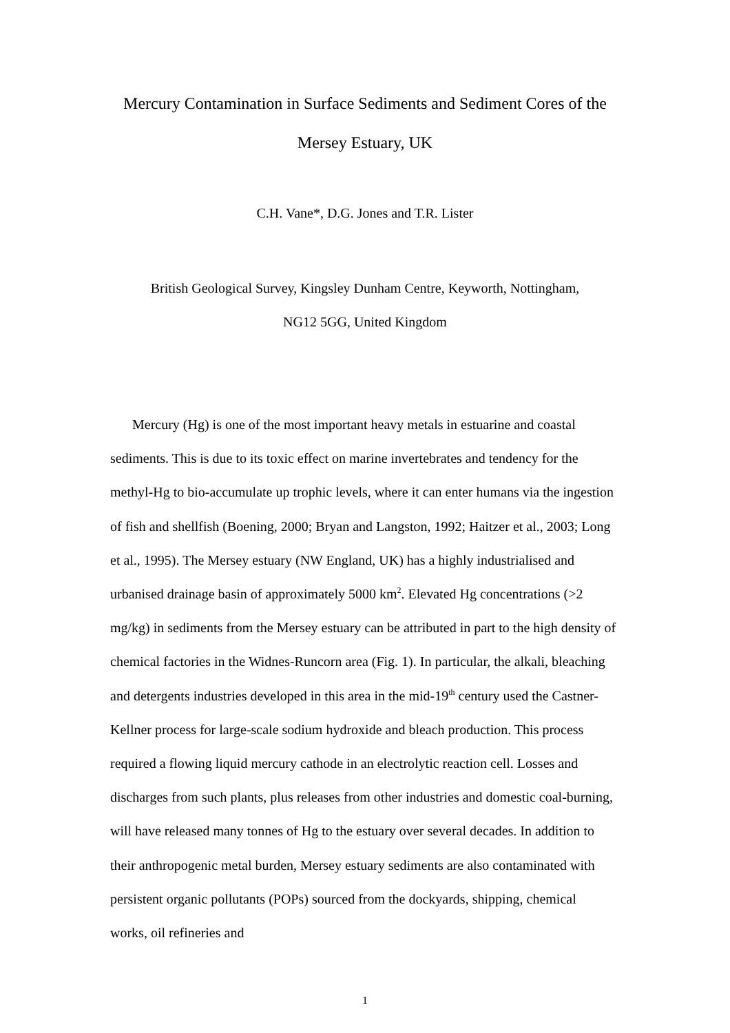Mercury Contamination in Surface Sediments and Sediment Cores of the
Mersey Estuary, UK
C.H. Vane*, D.G. Jones and T.R. Lister
British Geological Survey, Kingsley Dunham Centre, Keyworth, Nottingham,
NG12 5GG, United Kingdom
Mercury (Hg) is one of the most important heavy metals in estuarine and coastal sediments. This is due to its toxic effect on marine invertebrates and tendency for the methyl-Hg to bio-accumulate up trophic levels, where it can enter humans via the ingestion of fish and shellfish (Boening, 2000; Bryan and Langston, 1992; Haitzer et al., 2003; Long et al., 1995). The Mersey estuary (NW England, UK) has a highly industrialised and urbanised drainage basin of approximately 5000 km<sup>2</sup>. Elevated Hg concentrations (>2 mg/kg) in sediments from the Mersey estuary can be attributed in part to the high density of chemical factories in the Widnes-Runcorn area (Fig. 1). In particular, the alkali, bleaching and detergents industries developed in this area in the mid-19<sup>th</sup> century used the Castner-Kellner process for large-scale sodium hydroxide and bleach production. This process required a flowing liquid mercury cathode in an electrolytic reaction cell. Losses and discharges from such plants, plus releases from other industries and domestic coal-burning, will have released many tonnes of Hg to the estuary over several decades. In addition to their anthropogenic metal burden, Mersey estuary sediments are also contaminated with persistent organic pollutants (POPs) sourced from the dockyards, shipping, chemical works, oil refineries and
1